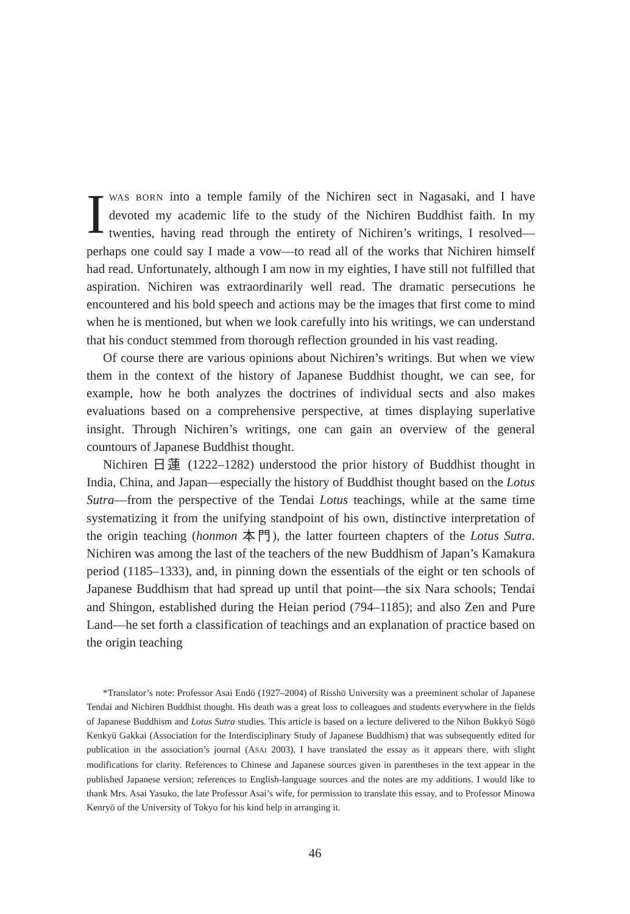IWAS BORN into a temple family of the Nichiren sect in Nagasaki, and I have devoted my academic life to the study of the Nichiren Buddhist faith. In my twenties, having read through the entirety of Nichiren’s writings, I resolved—perhaps one could say I made a vow—to read all of the works that Nichiren himself had read. Unfortunately, although I am now in my eighties, I have still not fulfilled that aspiration. Nichiren was extraordinarily well read. The dramatic persecutions he encountered and his bold speech and actions may be the images that first come to mind when he is mentioned, but when we look carefully into his writings, we can understand that his conduct stemmed from thorough reflection grounded in his vast reading.
Of course there are various opinions about Nichiren’s writings. But when we view them in the context of the history of Japanese Buddhist thought, we can see, for example, how he both analyzes the doctrines of individual sects and also makes evaluations based on a comprehensive perspective, at times displaying superlative insight. Through Nichiren’s writings, one can gain an overview of the general countours of Japanese Buddhist thought.
Nichiren 日蓮 (1222–1282) understood the prior history of Buddhist thought in India, China, and Japan—especially the history of Buddhist thought based on the Lotus Sutra—from the perspective of the Tendai Lotus teachings, while at the same time systematizing it from the unifying standpoint of his own, distinctive interpretation of the origin teaching (honmon 本門), the latter fourteen chapters of the Lotus Sutra. Nichiren was among the last of the teachers of the new Buddhism of Japan’s Kamakura period (1185–1333), and, in pinning down the essentials of the eight or ten schools of Japanese Buddhism that had spread up until that point—the six Nara schools; Tendai and Shingon, established during the Heian period (794–1185); and also Zen and Pure Land—he set forth a classification of teachings and an explanation of practice based on the origin teaching
*Translator’s note: Professor Asai Endō (1927–2004) of Risshō University was a preeminent scholar of Japanese Tendai and Nichiren Buddhist thought. His death was a great loss to colleagues and students everywhere in the fields of Japanese Buddhism and Lotus Sutra studies. This article is based on a lecture delivered to the Nihon Bukkyō Sōgō Kenkyū Gakkai (Association for the Interdisciplinary Study of Japanese Buddhism) that was subsequently edited for publication in the association’s journal (ASAI 2003). I have translated the essay as it appears there, with slight modifications for clarity. References to Chinese and Japanese sources given in parentheses in the text appear in the published Japanese version; references to English-language sources and the notes are my additions. I would like to thank Mrs. Asai Yasuko, the late Professor Asai’s wife, for permission to translate this essay, and to Professor Minowa Kenryō of the University of Tokyo for his kind help in arranging it.
46